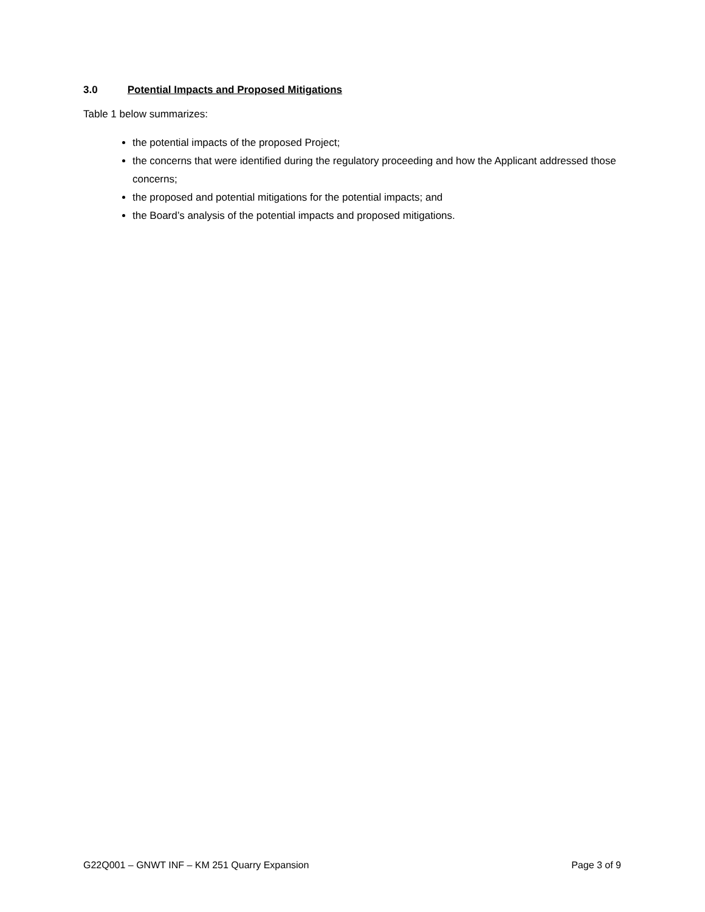3.0 Potential Impacts and Proposed Mitigations
Table 1 below summarizes:
the potential impacts of the proposed Project;
the concerns that were identified during the regulatory proceeding and how the Applicant addressed those concerns;
the proposed and potential mitigations for the potential impacts; and
the Board’s analysis of the potential impacts and proposed mitigations.
G22Q001 – GNWT INF – KM 251 Quarry Expansion Page 3 of 9